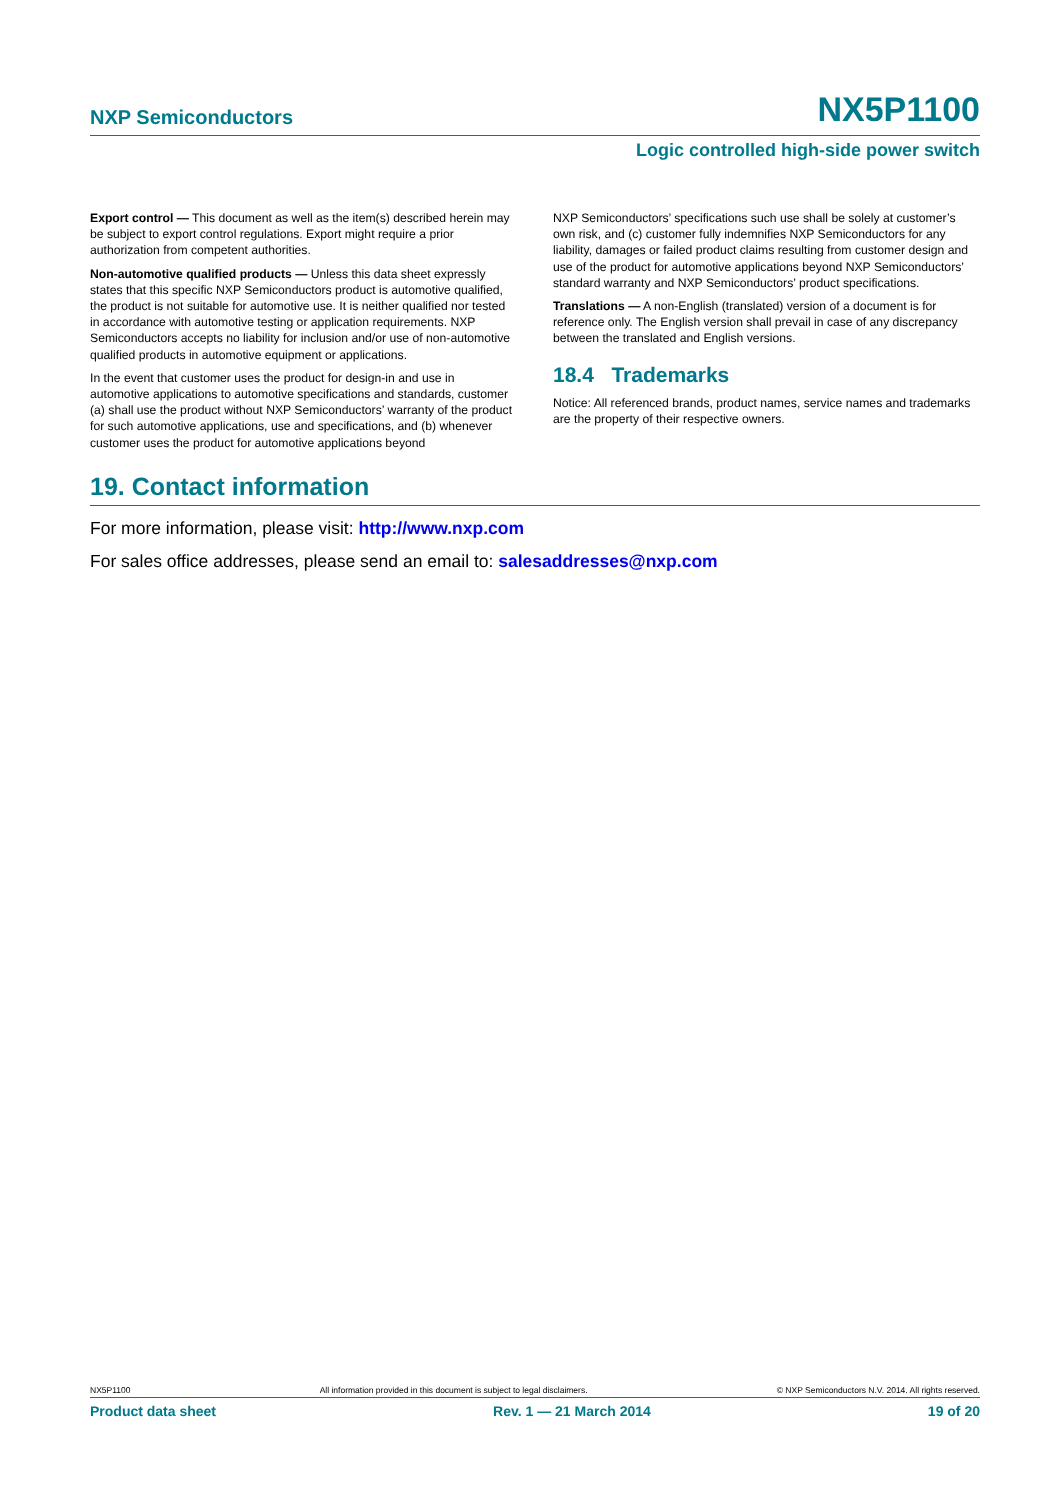NXP Semiconductors NX5P1100
Logic controlled high-side power switch
Export control — This document as well as the item(s) described herein may be subject to export control regulations. Export might require a prior authorization from competent authorities.
Non-automotive qualified products — Unless this data sheet expressly states that this specific NXP Semiconductors product is automotive qualified, the product is not suitable for automotive use. It is neither qualified nor tested in accordance with automotive testing or application requirements. NXP Semiconductors accepts no liability for inclusion and/or use of non-automotive qualified products in automotive equipment or applications.
In the event that customer uses the product for design-in and use in automotive applications to automotive specifications and standards, customer (a) shall use the product without NXP Semiconductors’ warranty of the product for such automotive applications, use and specifications, and (b) whenever customer uses the product for automotive applications beyond
NXP Semiconductors’ specifications such use shall be solely at customer’s own risk, and (c) customer fully indemnifies NXP Semiconductors for any liability, damages or failed product claims resulting from customer design and use of the product for automotive applications beyond NXP Semiconductors’ standard warranty and NXP Semiconductors’ product specifications.
Translations — A non-English (translated) version of a document is for reference only. The English version shall prevail in case of any discrepancy between the translated and English versions.
18.4 Trademarks
Notice: All referenced brands, product names, service names and trademarks are the property of their respective owners.
19. Contact information
For more information, please visit: http://www.nxp.com
For sales office addresses, please send an email to: salesaddresses@nxp.com
NX5P1100 All information provided in this document is subject to legal disclaimers. © NXP Semiconductors N.V. 2014. All rights reserved.
Product data sheet Rev. 1 — 21 March 2014 19 of 20